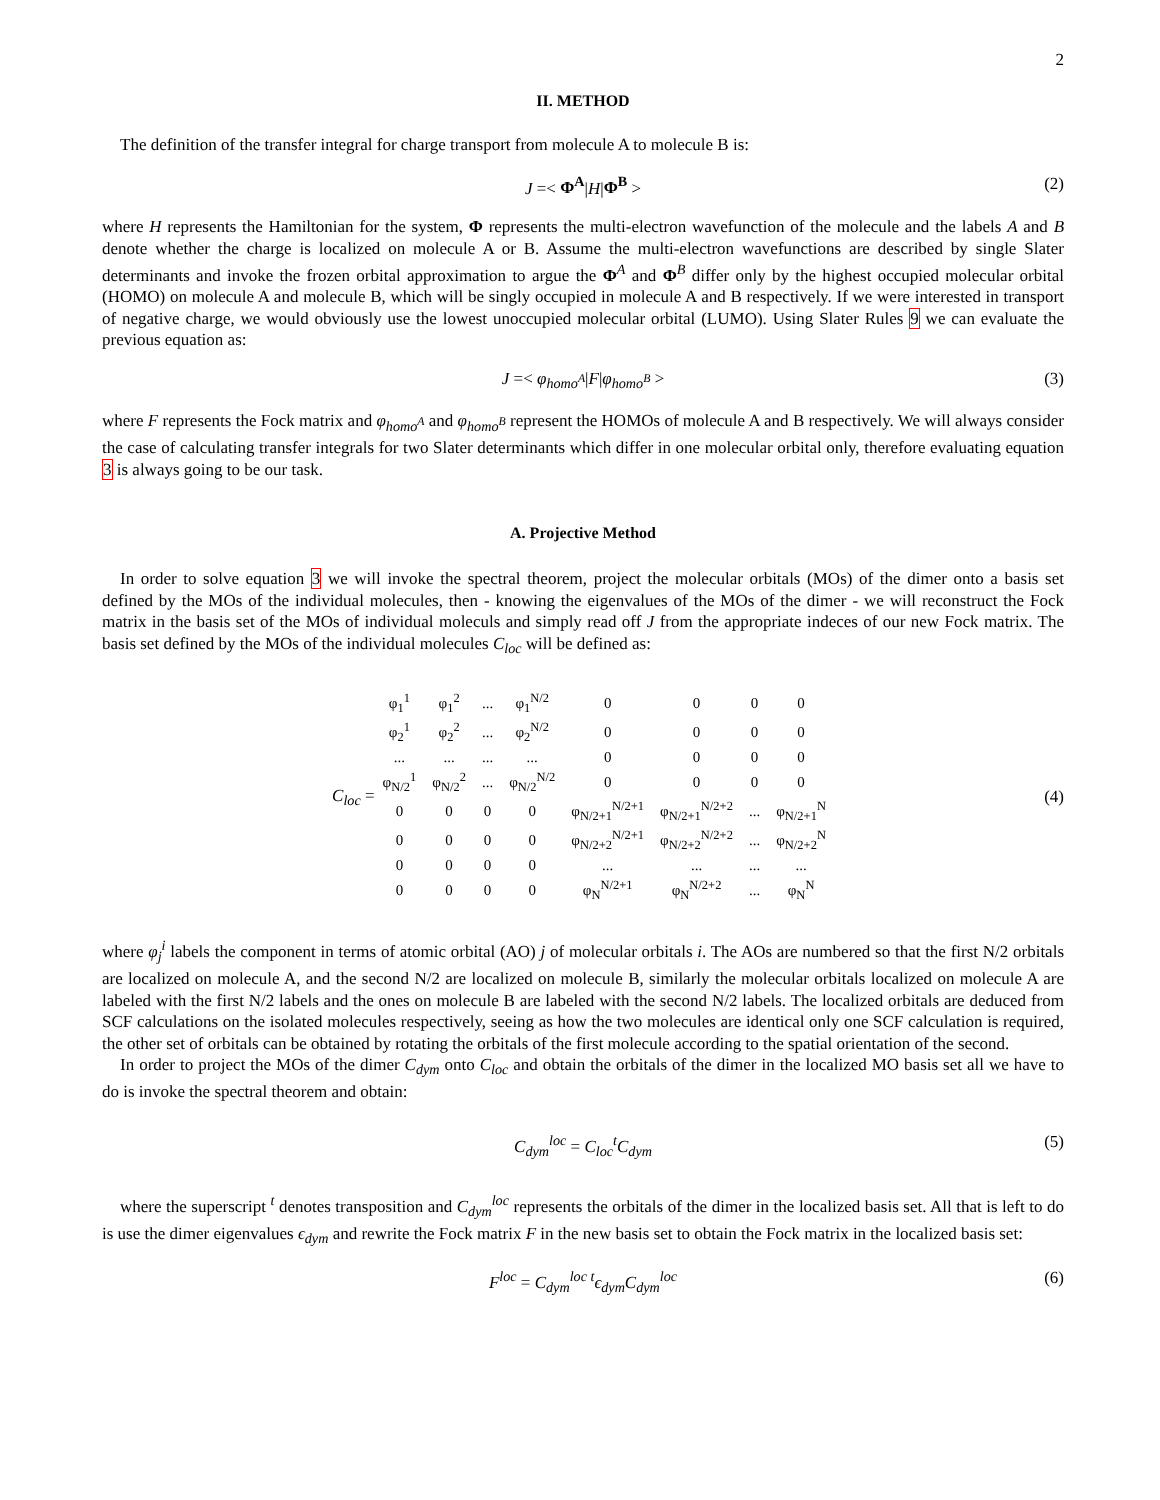2
II. METHOD
The definition of the transfer integral for charge transport from molecule A to molecule B is:
J =< Φ<sup>A</sup>|H|Φ<sup>B</sup> > (2)
where H represents the Hamiltonian for the system, Φ represents the multi-electron wavefunction of the molecule and the labels A and B denote whether the charge is localized on molecule A or B. Assume the multi-electron wavefunctions are described by single Slater determinants and invoke the frozen orbital approximation to argue the Φ<sup>A</sup> and Φ<sup>B</sup> differ only by the highest occupied molecular orbital (HOMO) on molecule A and molecule B, which will be singly occupied in molecule A and B respectively. If we were interested in transport of negative charge, we would obviously use the lowest unoccupied molecular orbital (LUMO). Using Slater Rules 9 we can evaluate the previous equation as:
J =< φ<sub>homo<sup>A</sup></sub>|F|φ<sub>homo<sup>B</sup></sub> > (3)
where F represents the Fock matrix and φ<sub>homo<sup>A</sup></sub> and φ<sub>homo<sup>B</sup></sub> represent the HOMOs of molecule A and B respectively. We will always consider the case of calculating transfer integrals for two Slater determinants which differ in one molecular orbital only, therefore evaluating equation 3 is always going to be our task.
A. Projective Method
In order to solve equation 3 we will invoke the spectral theorem, project the molecular orbitals (MOs) of the dimer onto a basis set defined by the MOs of the individual molecules, then - knowing the eigenvalues of the MOs of the dimer - we will reconstruct the Fock matrix in the basis set of the MOs of individual moleculs and simply read off J from the appropriate indeces of our new Fock matrix. The basis set defined by the MOs of the individual molecules C<sub>loc</sub> will be defined as:
C<sub>loc</sub> =
| φ<sub>1</sub><sup>1</sup> | φ<sub>1</sub><sup>2</sup> | ... | φ<sub>1</sub><sup>N/2</sup> | 0 | 0 | 0 | 0 |
| φ<sub>2</sub><sup>1</sup> | φ<sub>2</sub><sup>2</sup> | ... | φ<sub>2</sub><sup>N/2</sup> | 0 | 0 | 0 | 0 |
| ... | ... | ... | ... | 0 | 0 | 0 | 0 |
| φ<sub>N/2</sub><sup>1</sup> | φ<sub>N/2</sub><sup>2</sup> | ... | φ<sub>N/2</sub><sup>N/2</sup> | 0 | 0 | 0 | 0 |
| 0 | 0 | 0 | 0 | φ<sub>N/2+1</sub><sup>N/2+1</sup> | φ<sub>N/2+1</sub><sup>N/2+2</sup> | ... | φ<sub>N/2+1</sub><sup>N</sup> |
| 0 | 0 | 0 | 0 | φ<sub>N/2+2</sub><sup>N/2+1</sup> | φ<sub>N/2+2</sub><sup>N/2+2</sup> | ... | φ<sub>N/2+2</sub><sup>N</sup> |
| 0 | 0 | 0 | 0 | ... | ... | ... | ... |
| 0 | 0 | 0 | 0 | φ<sub>N</sub><sup>N/2+1</sup> | φ<sub>N</sub><sup>N/2+2</sup> | ... | φ<sub>N</sub><sup>N</sup> |
(4)
where φ<sub>j</sub><sup>i</sup> labels the component in terms of atomic orbital (AO) j of molecular orbitals i. The AOs are numbered so that the first N/2 orbitals are localized on molecule A, and the second N/2 are localized on molecule B, similarly the molecular orbitals localized on molecule A are labeled with the first N/2 labels and the ones on molecule B are labeled with the second N/2 labels. The localized orbitals are deduced from SCF calculations on the isolated molecules respectively, seeing as how the two molecules are identical only one SCF calculation is required, the other set of orbitals can be obtained by rotating the orbitals of the first molecule according to the spatial orientation of the second.
In order to project the MOs of the dimer C<sub>dym</sub> onto C<sub>loc</sub> and obtain the orbitals of the dimer in the localized MO basis set all we have to do is invoke the spectral theorem and obtain:
C<sub>dym</sub><sup>loc</sup> = C<sub>loc</sub><sup>t</sup>C<sub>dym</sub> (5)
where the superscript <sup>t</sup> denotes transposition and C<sub>dym</sub><sup>loc</sup> represents the orbitals of the dimer in the localized basis set. All that is left to do is use the dimer eigenvalues ϵ<sub>dym</sub> and rewrite the Fock matrix F in the new basis set to obtain the Fock matrix in the localized basis set:
F<sup>loc</sup> = C<sub>dym</sub><sup>loc t</sup>ϵ<sub>dym</sub>C<sub>dym</sub><sup>loc</sup> (6)